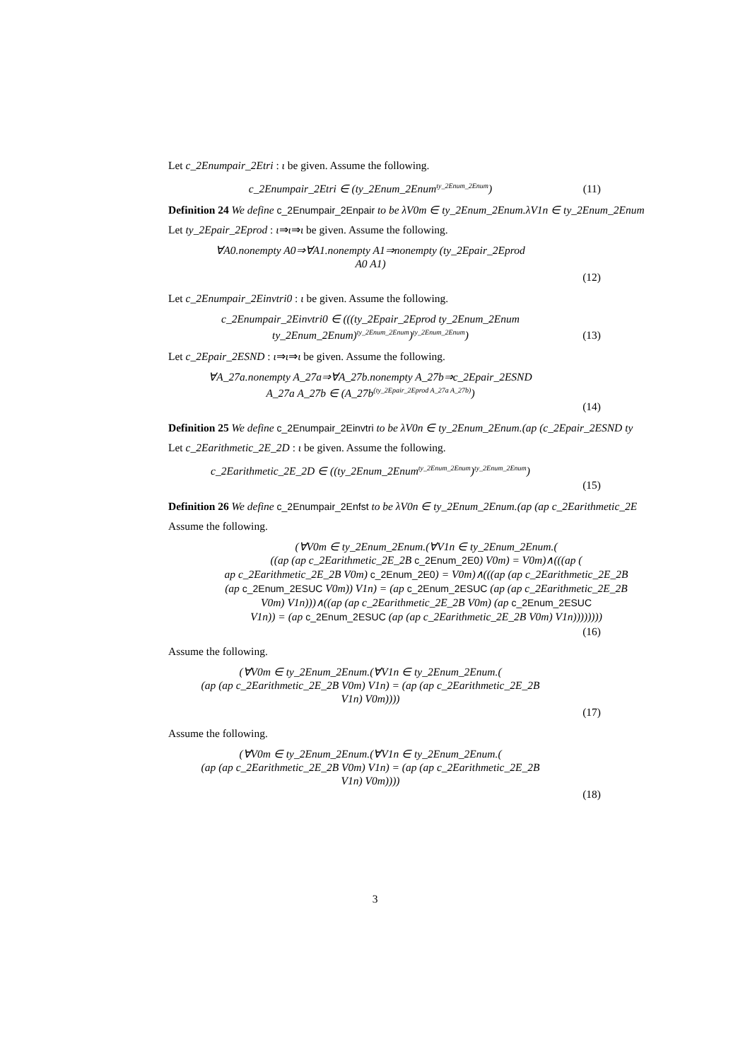Let c_2Enumpair_2Etri : ι be given. Assume the following.
c_2Enumpair_2Etri ∈ (ty_2Enum_2Enum<sup>ty_2Enum_2Enum</sup>)
(11)
Definition 24 We define c_2Enumpair_2Enpair to be λV0m ∈ ty_2Enum_2Enum.λV1n ∈ ty_2Enum_2Enum
Let ty_2Epair_2Eprod : ι⇒ι⇒ι be given. Assume the following.
∀A0.nonempty A0⇒∀A1.nonempty A1⇒nonempty (ty_2Epair_2Eprod
A0 A1)
(12)
Let c_2Enumpair_2Einvtri0 : ι be given. Assume the following.
c_2Enumpair_2Einvtri0 ∈ (((ty_2Epair_2Eprod ty_2Enum_2Enum
ty_2Enum_2Enum)<sup>ty_2Enum_2Enum</sup>)<sup>ty_2Enum_2Enum</sup>)
(13)
Let c_2Epair_2ESND : ι⇒ι⇒ι be given. Assume the following.
∀A_27a.nonempty A_27a⇒∀A_27b.nonempty A_27b⇒c_2Epair_2ESND
A_27a A_27b ∈ (A_27b<sup>(ty_2Epair_2Eprod A_27a A_27b)</sup>)
(14)
Definition 25 We define c_2Enumpair_2Einvtri to be λV0n ∈ ty_2Enum_2Enum.(ap (c_2Epair_2ESND ty
Let c_2Earithmetic_2E_2D : ι be given. Assume the following.
c_2Earithmetic_2E_2D ∈ ((ty_2Enum_2Enum<sup>ty_2Enum_2Enum</sup>)<sup>ty_2Enum_2Enum</sup>)
(15)
Definition 26 We define c_2Enumpair_2Enfst to be λV0n ∈ ty_2Enum_2Enum.(ap (ap c_2Earithmetic_2E
Assume the following.
(∀V0m ∈ ty_2Enum_2Enum.(∀V1n ∈ ty_2Enum_2Enum.(
((ap (ap c_2Earithmetic_2E_2B c_2Enum_2E0) V0m) = V0m)∧(((ap (
ap c_2Earithmetic_2E_2B V0m) c_2Enum_2E0) = V0m)∧(((ap (ap c_2Earithmetic_2E_2B
(ap c_2Enum_2ESUC V0m)) V1n) = (ap c_2Enum_2ESUC (ap (ap c_2Earithmetic_2E_2B
V0m) V1n)))∧((ap (ap c_2Earithmetic_2E_2B V0m) (ap c_2Enum_2ESUC
V1n)) = (ap c_2Enum_2ESUC (ap (ap c_2Earithmetic_2E_2B V0m) V1n))))))))
(16)
Assume the following.
(∀V0m ∈ ty_2Enum_2Enum.(∀V1n ∈ ty_2Enum_2Enum.(
(ap (ap c_2Earithmetic_2E_2B V0m) V1n) = (ap (ap c_2Earithmetic_2E_2B
V1n) V0m))))
(17)
Assume the following.
(∀V0m ∈ ty_2Enum_2Enum.(∀V1n ∈ ty_2Enum_2Enum.(
(ap (ap c_2Earithmetic_2E_2B V0m) V1n) = (ap (ap c_2Earithmetic_2E_2B
V1n) V0m))))
(18)
3